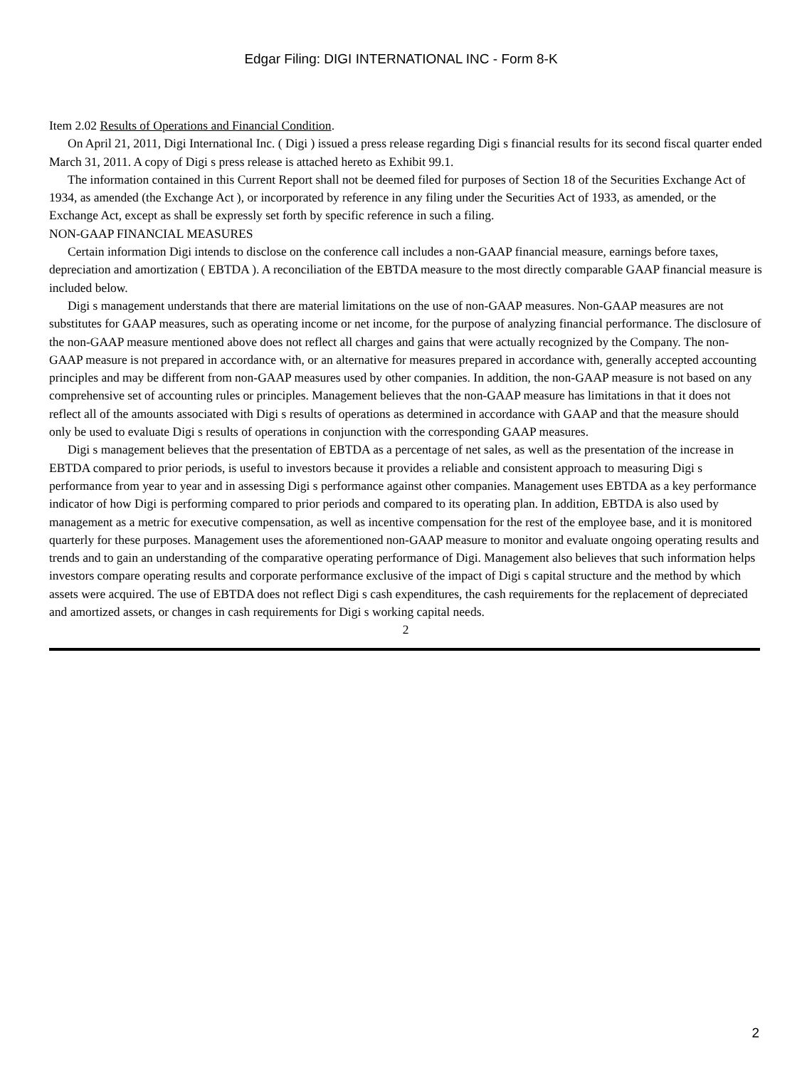Edgar Filing: DIGI INTERNATIONAL INC - Form 8-K
Item 2.02 Results of Operations and Financial Condition.
On April 21, 2011, Digi International Inc. ( Digi ) issued a press release regarding Digi s financial results for its second fiscal quarter ended March 31, 2011. A copy of Digi s press release is attached hereto as Exhibit 99.1.
The information contained in this Current Report shall not be deemed filed for purposes of Section 18 of the Securities Exchange Act of 1934, as amended (the Exchange Act ), or incorporated by reference in any filing under the Securities Act of 1933, as amended, or the Exchange Act, except as shall be expressly set forth by specific reference in such a filing.
NON-GAAP FINANCIAL MEASURES
Certain information Digi intends to disclose on the conference call includes a non-GAAP financial measure, earnings before taxes, depreciation and amortization ( EBTDA ). A reconciliation of the EBTDA measure to the most directly comparable GAAP financial measure is included below.
Digi s management understands that there are material limitations on the use of non-GAAP measures. Non-GAAP measures are not substitutes for GAAP measures, such as operating income or net income, for the purpose of analyzing financial performance. The disclosure of the non-GAAP measure mentioned above does not reflect all charges and gains that were actually recognized by the Company. The non-GAAP measure is not prepared in accordance with, or an alternative for measures prepared in accordance with, generally accepted accounting principles and may be different from non-GAAP measures used by other companies. In addition, the non-GAAP measure is not based on any comprehensive set of accounting rules or principles. Management believes that the non-GAAP measure has limitations in that it does not reflect all of the amounts associated with Digi s results of operations as determined in accordance with GAAP and that the measure should only be used to evaluate Digi s results of operations in conjunction with the corresponding GAAP measures.
Digi s management believes that the presentation of EBTDA as a percentage of net sales, as well as the presentation of the increase in EBTDA compared to prior periods, is useful to investors because it provides a reliable and consistent approach to measuring Digi s performance from year to year and in assessing Digi s performance against other companies. Management uses EBTDA as a key performance indicator of how Digi is performing compared to prior periods and compared to its operating plan. In addition, EBTDA is also used by management as a metric for executive compensation, as well as incentive compensation for the rest of the employee base, and it is monitored quarterly for these purposes. Management uses the aforementioned non-GAAP measure to monitor and evaluate ongoing operating results and trends and to gain an understanding of the comparative operating performance of Digi. Management also believes that such information helps investors compare operating results and corporate performance exclusive of the impact of Digi s capital structure and the method by which assets were acquired. The use of EBTDA does not reflect Digi s cash expenditures, the cash requirements for the replacement of depreciated and amortized assets, or changes in cash requirements for Digi s working capital needs.
2
2